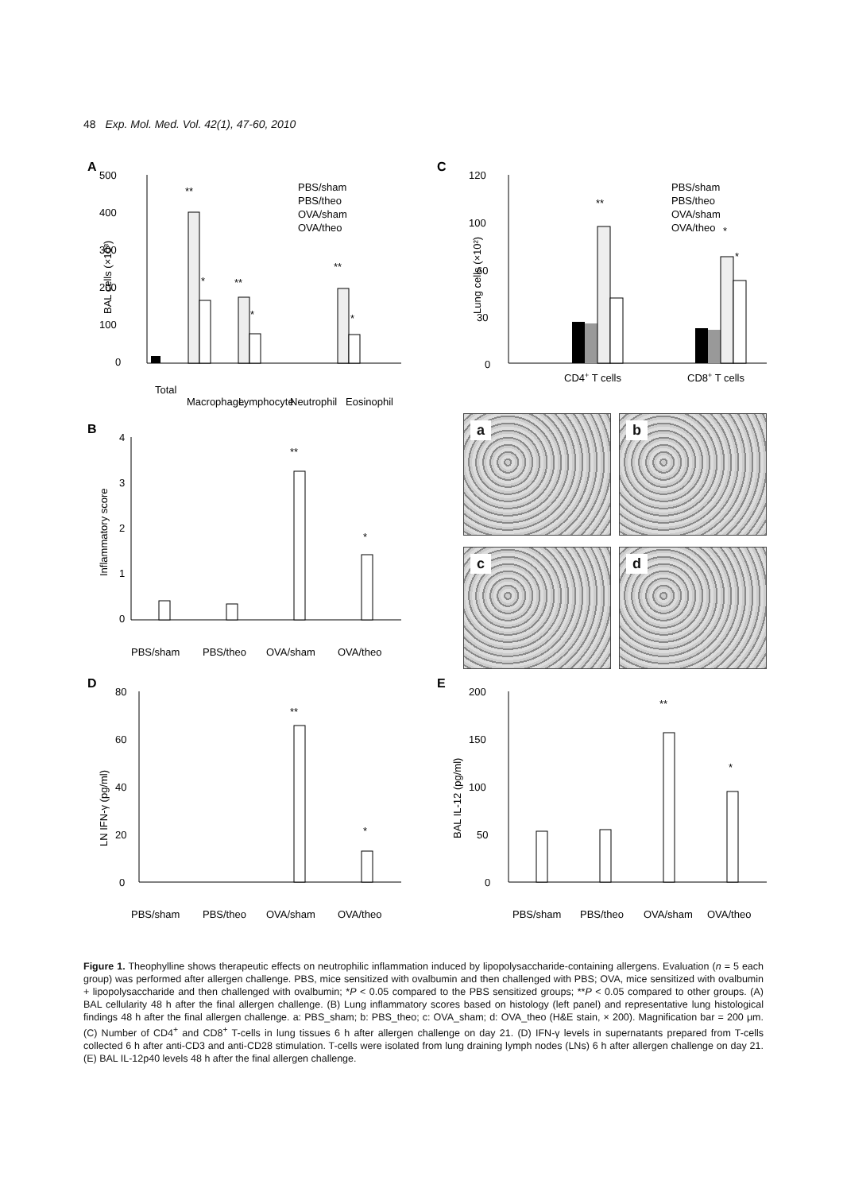48 Exp. Mol. Med. Vol. 42(1), 47-60, 2010
A
500
400
300
200
100
0
BAL cells (×10³)
**
*
**
*
**
*
PBS/sham
PBS/theo
OVA/sham
OVA/theo
Total
Macrophage
Lymphocyte
Neutrophil
Eosinophil
C
120
100
60
30
0
Lung cells (×10²)
**
*
*
PBS/sham
PBS/theo
OVA/sham
OVA/theo
CD4+ T cells
CD8+ T cells
B
4
3
2
1
0
Inflammatory score
**
*
PBS/sham
PBS/theo
OVA/sham
OVA/theo
a
b
c
d
D
80
60
40
20
0
LN IFN-γ (pg/ml)
**
*
PBS/sham
PBS/theo
OVA/sham
OVA/theo
E
200
150
100
50
0
BAL IL-12 (pg/ml)
**
*
PBS/sham
PBS/theo
OVA/sham
OVA/theo
Figure 1. Theophylline shows therapeutic effects on neutrophilic inflammation induced by lipopolysaccharide-containing allergens. Evaluation (n = 5 each group) was performed after allergen challenge. PBS, mice sensitized with ovalbumin and then challenged with PBS; OVA, mice sensitized with ovalbumin + lipopolysaccharide and then challenged with ovalbumin; *P < 0.05 compared to the PBS sensitized groups; **P < 0.05 compared to other groups. (A) BAL cellularity 48 h after the final allergen challenge. (B) Lung inflammatory scores based on histology (left panel) and representative lung histological findings 48 h after the final allergen challenge. a: PBS_sham; b: PBS_theo; c: OVA_sham; d: OVA_theo (H&E stain, × 200). Magnification bar = 200 μm. (C) Number of CD4<sup>+</sup> and CD8<sup>+</sup> T-cells in lung tissues 6 h after allergen challenge on day 21. (D) IFN-γ levels in supernatants prepared from T-cells collected 6 h after anti-CD3 and anti-CD28 stimulation. T-cells were isolated from lung draining lymph nodes (LNs) 6 h after allergen challenge on day 21. (E) BAL IL-12p40 levels 48 h after the final allergen challenge.